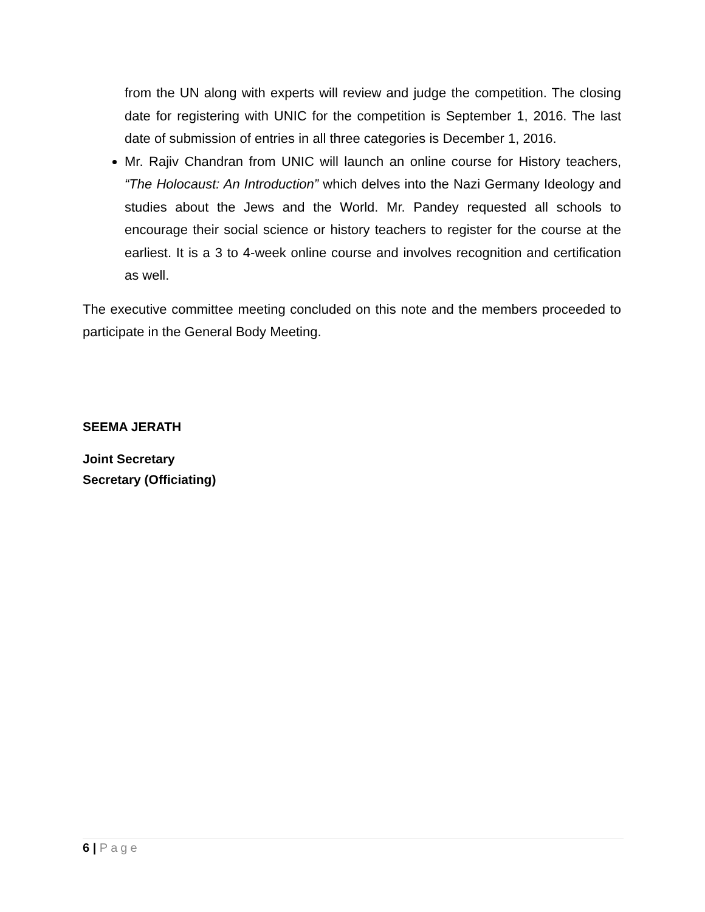from the UN along with experts will review and judge the competition. The closing date for registering with UNIC for the competition is September 1, 2016. The last date of submission of entries in all three categories is December 1, 2016.
Mr. Rajiv Chandran from UNIC will launch an online course for History teachers, “The Holocaust: An Introduction” which delves into the Nazi Germany Ideology and studies about the Jews and the World. Mr. Pandey requested all schools to encourage their social science or history teachers to register for the course at the earliest. It is a 3 to 4-week online course and involves recognition and certification as well.
The executive committee meeting concluded on this note and the members proceeded to participate in the General Body Meeting.
SEEMA JERATH
Joint Secretary
Secretary (Officiating)
6 | Page